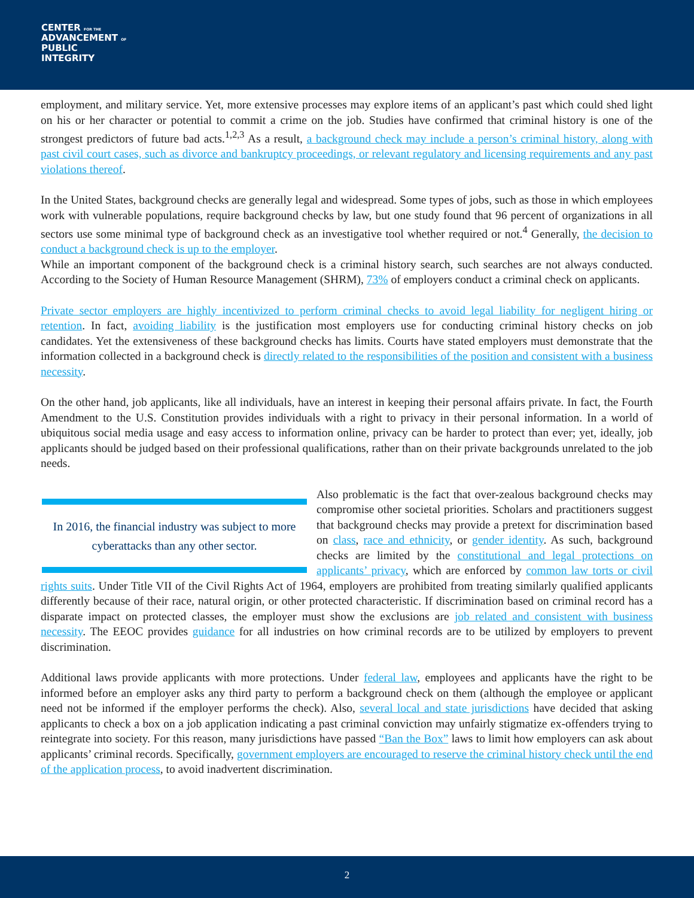CENTER FOR THE
ADVANCEMENT OF
PUBLIC
INTEGRITY
employment, and military service. Yet, more extensive processes may explore items of an applicant’s past which could shed light on his or her character or potential to commit a crime on the job. Studies have confirmed that criminal history is one of the strongest predictors of future bad acts.<sup>1,2,3</sup> As a result, a background check may include a person’s criminal history, along with past civil court cases, such as divorce and bankruptcy proceedings, or relevant regulatory and licensing requirements and any past violations thereof.
In the United States, background checks are generally legal and widespread. Some types of jobs, such as those in which employees work with vulnerable populations, require background checks by law, but one study found that 96 percent of organizations in all sectors use some minimal type of background check as an investigative tool whether required or not.<sup>4</sup> Generally, the decision to conduct a background check is up to the employer.
While an important component of the background check is a criminal history search, such searches are not always conducted. According to the Society of Human Resource Management (SHRM), 73% of employers conduct a criminal check on applicants.
Private sector employers are highly incentivized to perform criminal checks to avoid legal liability for negligent hiring or retention. In fact, avoiding liability is the justification most employers use for conducting criminal history checks on job candidates. Yet the extensiveness of these background checks has limits. Courts have stated employers must demonstrate that the information collected in a background check is directly related to the responsibilities of the position and consistent with a business necessity.
On the other hand, job applicants, like all individuals, have an interest in keeping their personal affairs private. In fact, the Fourth Amendment to the U.S. Constitution provides individuals with a right to privacy in their personal information. In a world of ubiquitous social media usage and easy access to information online, privacy can be harder to protect than ever; yet, ideally, job applicants should be judged based on their professional qualifications, rather than on their private backgrounds unrelated to the job needs.
In 2016, the financial industry was subject to more cyberattacks than any other sector.
Also problematic is the fact that over-zealous background checks may compromise other societal priorities. Scholars and practitioners suggest that background checks may provide a pretext for discrimination based on class, race and ethnicity, or gender identity. As such, background checks are limited by the constitutional and legal protections on applicants’ privacy, which are enforced by common law torts or civil rights suits. Under Title VII of the Civil Rights Act of 1964, employers are prohibited from treating similarly qualified applicants differently because of their race, natural origin, or other protected characteristic. If discrimination based on criminal record has a disparate impact on protected classes, the employer must show the exclusions are job related and consistent with business necessity. The EEOC provides guidance for all industries on how criminal records are to be utilized by employers to prevent discrimination.
Additional laws provide applicants with more protections. Under federal law, employees and applicants have the right to be informed before an employer asks any third party to perform a background check on them (although the employee or applicant need not be informed if the employer performs the check). Also, several local and state jurisdictions have decided that asking applicants to check a box on a job application indicating a past criminal conviction may unfairly stigmatize ex-offenders trying to reintegrate into society. For this reason, many jurisdictions have passed “Ban the Box” laws to limit how employers can ask about applicants’ criminal records. Specifically, government employers are encouraged to reserve the criminal history check until the end of the application process, to avoid inadvertent discrimination.
2